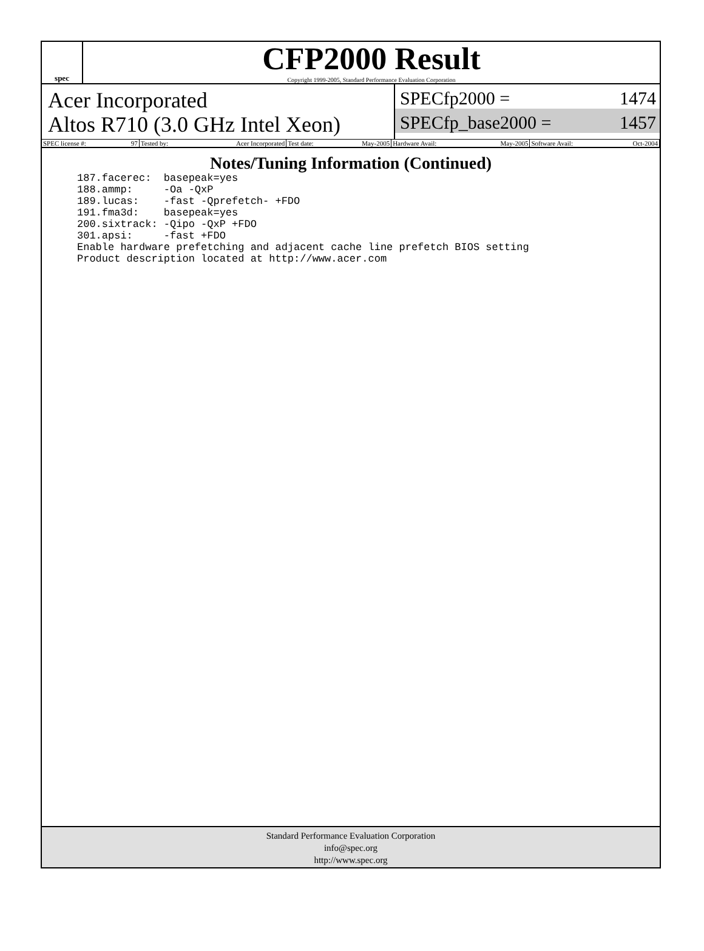spec
CFP2000 Result
Copyright 1999-2005, Standard Performance Evaluation Corporation
Acer Incorporated
Altos R710 (3.0 GHz Intel Xeon)
SPECfp2000 = 1474
SPECfp_base2000 = 1457
| SPEC license #: 97 | Tested by: Acer Incorporated | Test date: May-2005 | Hardware Avail: May-2005 | Software Avail: Oct-2004 |
Notes/Tuning Information (Continued)
187.facerec:  basepeak=yes
188.ammp:     -Oa -QxP
189.lucas:    -fast -Qprefetch- +FDO
191.fma3d:    basepeak=yes
200.sixtrack: -Qipo -QxP +FDO
301.apsi:     -fast +FDO
Enable hardware prefetching and adjacent cache line prefetch BIOS setting
Product description located at http://www.acer.com
Standard Performance Evaluation Corporation
info@spec.org
http://www.spec.org